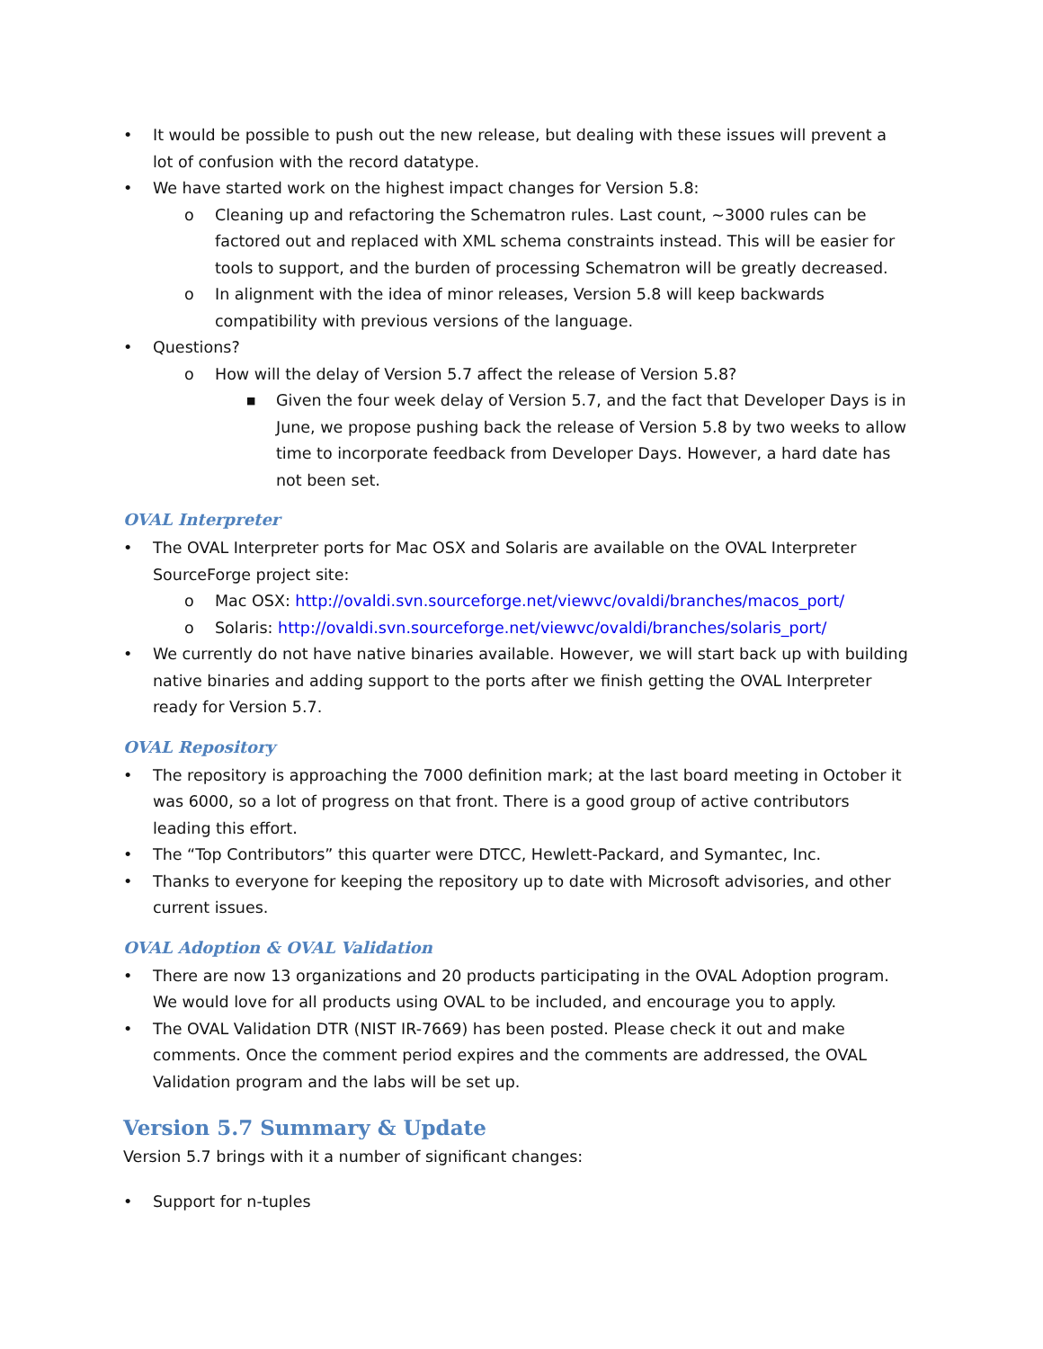• It would be possible to push out the new release, but dealing with these issues will prevent a lot of confusion with the record datatype.
• We have started work on the highest impact changes for Version 5.8:
o Cleaning up and refactoring the Schematron rules. Last count, ~3000 rules can be factored out and replaced with XML schema constraints instead. This will be easier for tools to support, and the burden of processing Schematron will be greatly decreased.
o In alignment with the idea of minor releases, Version 5.8 will keep backwards compatibility with previous versions of the language.
• Questions?
o How will the delay of Version 5.7 affect the release of Version 5.8?
■ Given the four week delay of Version 5.7, and the fact that Developer Days is in June, we propose pushing back the release of Version 5.8 by two weeks to allow time to incorporate feedback from Developer Days. However, a hard date has not been set.
OVAL Interpreter
• The OVAL Interpreter ports for Mac OSX and Solaris are available on the OVAL Interpreter SourceForge project site:
o Mac OSX: http://ovaldi.svn.sourceforge.net/viewvc/ovaldi/branches/macos_port/
o Solaris: http://ovaldi.svn.sourceforge.net/viewvc/ovaldi/branches/solaris_port/
• We currently do not have native binaries available. However, we will start back up with building native binaries and adding support to the ports after we finish getting the OVAL Interpreter ready for Version 5.7.
OVAL Repository
• The repository is approaching the 7000 definition mark; at the last board meeting in October it was 6000, so a lot of progress on that front. There is a good group of active contributors leading this effort.
• The “Top Contributors” this quarter were DTCC, Hewlett-Packard, and Symantec, Inc.
• Thanks to everyone for keeping the repository up to date with Microsoft advisories, and other current issues.
OVAL Adoption & OVAL Validation
• There are now 13 organizations and 20 products participating in the OVAL Adoption program. We would love for all products using OVAL to be included, and encourage you to apply.
• The OVAL Validation DTR (NIST IR-7669) has been posted. Please check it out and make comments. Once the comment period expires and the comments are addressed, the OVAL Validation program and the labs will be set up.
Version 5.7 Summary & Update
Version 5.7 brings with it a number of significant changes:
• Support for n-tuples